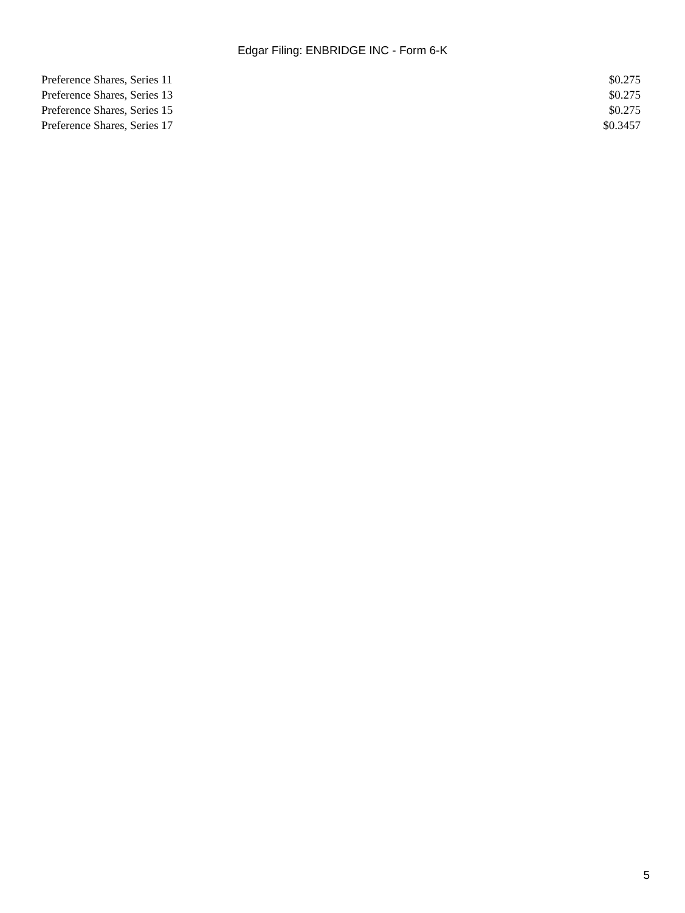Edgar Filing: ENBRIDGE INC - Form 6-K
| Preference Shares, Series 11 | $0.275 |
| Preference Shares, Series 13 | $0.275 |
| Preference Shares, Series 15 | $0.275 |
| Preference Shares, Series 17 | $0.3457 |
5